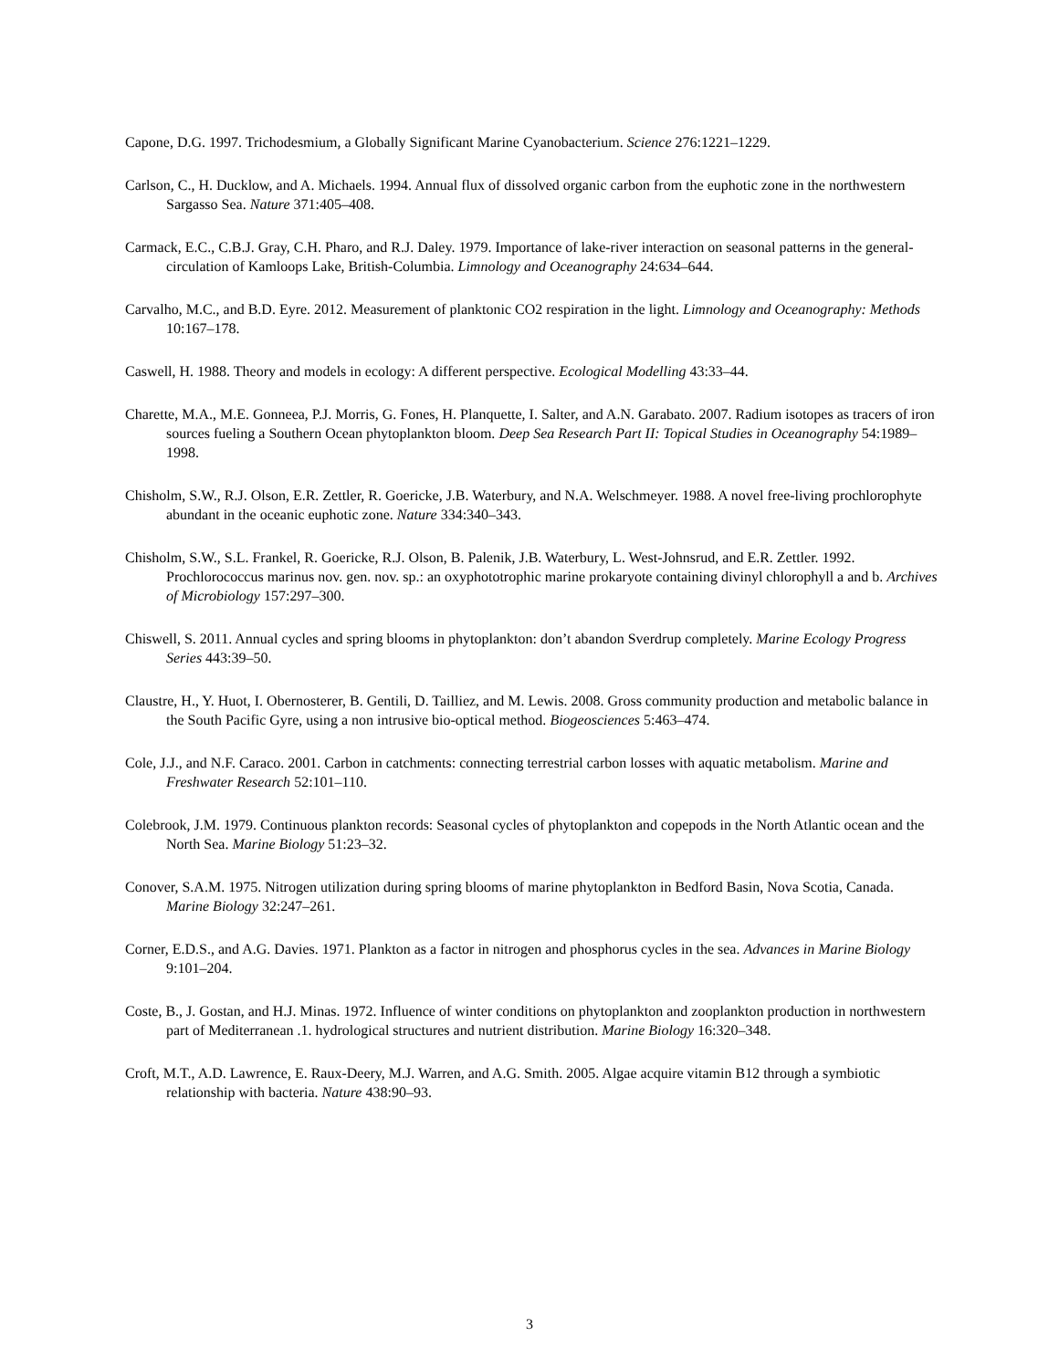Capone, D.G. 1997. Trichodesmium, a Globally Significant Marine Cyanobacterium. Science 276:1221–1229.
Carlson, C., H. Ducklow, and A. Michaels. 1994. Annual flux of dissolved organic carbon from the euphotic zone in the northwestern Sargasso Sea. Nature 371:405–408.
Carmack, E.C., C.B.J. Gray, C.H. Pharo, and R.J. Daley. 1979. Importance of lake-river interaction on seasonal patterns in the general-circulation of Kamloops Lake, British-Columbia. Limnology and Oceanography 24:634–644.
Carvalho, M.C., and B.D. Eyre. 2012. Measurement of planktonic CO2 respiration in the light. Limnology and Oceanography: Methods 10:167–178.
Caswell, H. 1988. Theory and models in ecology: A different perspective. Ecological Modelling 43:33–44.
Charette, M.A., M.E. Gonneea, P.J. Morris, G. Fones, H. Planquette, I. Salter, and A.N. Garabato. 2007. Radium isotopes as tracers of iron sources fueling a Southern Ocean phytoplankton bloom. Deep Sea Research Part II: Topical Studies in Oceanography 54:1989–1998.
Chisholm, S.W., R.J. Olson, E.R. Zettler, R. Goericke, J.B. Waterbury, and N.A. Welschmeyer. 1988. A novel free-living prochlorophyte abundant in the oceanic euphotic zone. Nature 334:340–343.
Chisholm, S.W., S.L. Frankel, R. Goericke, R.J. Olson, B. Palenik, J.B. Waterbury, L. West-Johnsrud, and E.R. Zettler. 1992. Prochlorococcus marinus nov. gen. nov. sp.: an oxyphototrophic marine prokaryote containing divinyl chlorophyll a and b. Archives of Microbiology 157:297–300.
Chiswell, S. 2011. Annual cycles and spring blooms in phytoplankton: don’t abandon Sverdrup completely. Marine Ecology Progress Series 443:39–50.
Claustre, H., Y. Huot, I. Obernosterer, B. Gentili, D. Tailliez, and M. Lewis. 2008. Gross community production and metabolic balance in the South Pacific Gyre, using a non intrusive bio-optical method. Biogeosciences 5:463–474.
Cole, J.J., and N.F. Caraco. 2001. Carbon in catchments: connecting terrestrial carbon losses with aquatic metabolism. Marine and Freshwater Research 52:101–110.
Colebrook, J.M. 1979. Continuous plankton records: Seasonal cycles of phytoplankton and copepods in the North Atlantic ocean and the North Sea. Marine Biology 51:23–32.
Conover, S.A.M. 1975. Nitrogen utilization during spring blooms of marine phytoplankton in Bedford Basin, Nova Scotia, Canada. Marine Biology 32:247–261.
Corner, E.D.S., and A.G. Davies. 1971. Plankton as a factor in nitrogen and phosphorus cycles in the sea. Advances in Marine Biology 9:101–204.
Coste, B., J. Gostan, and H.J. Minas. 1972. Influence of winter conditions on phytoplankton and zooplankton production in northwestern part of Mediterranean .1. hydrological structures and nutrient distribution. Marine Biology 16:320–348.
Croft, M.T., A.D. Lawrence, E. Raux-Deery, M.J. Warren, and A.G. Smith. 2005. Algae acquire vitamin B12 through a symbiotic relationship with bacteria. Nature 438:90–93.
3